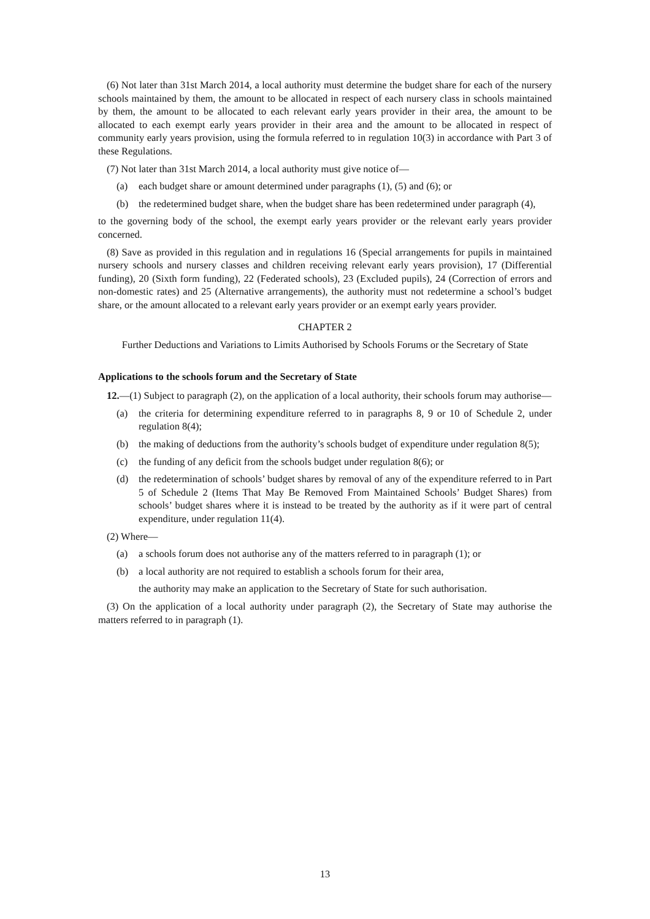(6) Not later than 31st March 2014, a local authority must determine the budget share for each of the nursery schools maintained by them, the amount to be allocated in respect of each nursery class in schools maintained by them, the amount to be allocated to each relevant early years provider in their area, the amount to be allocated to each exempt early years provider in their area and the amount to be allocated in respect of community early years provision, using the formula referred to in regulation 10(3) in accordance with Part 3 of these Regulations.
(7) Not later than 31st March 2014, a local authority must give notice of—
(a) each budget share or amount determined under paragraphs (1), (5) and (6); or
(b) the redetermined budget share, when the budget share has been redetermined under paragraph (4),
to the governing body of the school, the exempt early years provider or the relevant early years provider concerned.
(8) Save as provided in this regulation and in regulations 16 (Special arrangements for pupils in maintained nursery schools and nursery classes and children receiving relevant early years provision), 17 (Differential funding), 20 (Sixth form funding), 22 (Federated schools), 23 (Excluded pupils), 24 (Correction of errors and non-domestic rates) and 25 (Alternative arrangements), the authority must not redetermine a school’s budget share, or the amount allocated to a relevant early years provider or an exempt early years provider.
CHAPTER 2
Further Deductions and Variations to Limits Authorised by Schools Forums or the Secretary of State
Applications to the schools forum and the Secretary of State
12.—(1) Subject to paragraph (2), on the application of a local authority, their schools forum may authorise—
(a) the criteria for determining expenditure referred to in paragraphs 8, 9 or 10 of Schedule 2, under regulation 8(4);
(b) the making of deductions from the authority’s schools budget of expenditure under regulation 8(5);
(c) the funding of any deficit from the schools budget under regulation 8(6); or
(d) the redetermination of schools’ budget shares by removal of any of the expenditure referred to in Part 5 of Schedule 2 (Items That May Be Removed From Maintained Schools’ Budget Shares) from schools’ budget shares where it is instead to be treated by the authority as if it were part of central expenditure, under regulation 11(4).
(2) Where—
(a) a schools forum does not authorise any of the matters referred to in paragraph (1); or
(b) a local authority are not required to establish a schools forum for their area,
the authority may make an application to the Secretary of State for such authorisation.
(3) On the application of a local authority under paragraph (2), the Secretary of State may authorise the matters referred to in paragraph (1).
13